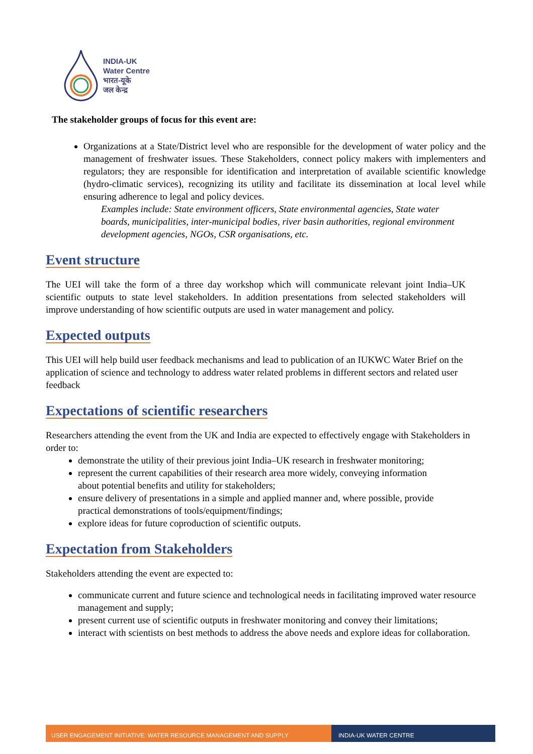INDIA-UK
Water Centre
भारत-यूके
जल केन्द्र
The stakeholder groups of focus for this event are:
Organizations at a State/District level who are responsible for the development of water policy and the management of freshwater issues. These Stakeholders, connect policy makers with implementers and regulators; they are responsible for identification and interpretation of available scientific knowledge (hydro-climatic services), recognizing its utility and facilitate its dissemination at local level while ensuring adherence to legal and policy devices.
Examples include: State environment officers, State environmental agencies, State water boards, municipalities, inter-municipal bodies, river basin authorities, regional environment development agencies, NGOs, CSR organisations, etc.
Event structure
The UEI will take the form of a three day workshop which will communicate relevant joint India–UK scientific outputs to state level stakeholders. In addition presentations from selected stakeholders will improve understanding of how scientific outputs are used in water management and policy.
Expected outputs
This UEI will help build user feedback mechanisms and lead to publication of an IUKWC Water Brief on the application of science and technology to address water related problems in different sectors and related user feedback
Expectations of scientific researchers
Researchers attending the event from the UK and India are expected to effectively engage with Stakeholders in order to:
demonstrate the utility of their previous joint India–UK research in freshwater monitoring;
represent the current capabilities of their research area more widely, conveying information about potential benefits and utility for stakeholders;
ensure delivery of presentations in a simple and applied manner and, where possible, provide practical demonstrations of tools/equipment/findings;
explore ideas for future coproduction of scientific outputs.
Expectation from Stakeholders
Stakeholders attending the event are expected to:
communicate current and future science and technological needs in facilitating improved water resource management and supply;
present current use of scientific outputs in freshwater monitoring and convey their limitations;
interact with scientists on best methods to address the above needs and explore ideas for collaboration.
USER ENGAGEMENT INITIATIVE: WATER RESOURCE MANAGEMENT AND SUPPLY INDIA-UK WATER CENTRE